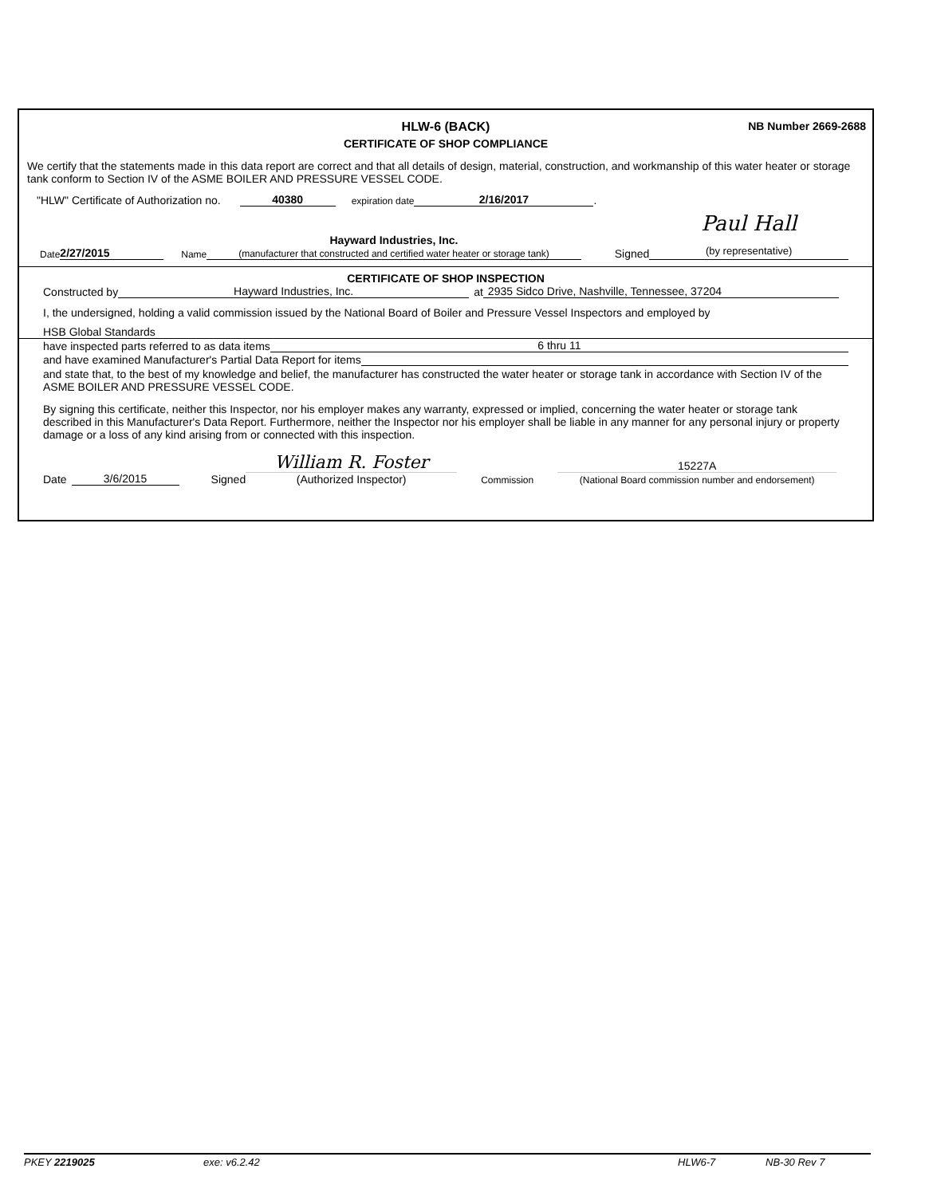HLW-6 (BACK)
NB Number 2669-2688
CERTIFICATE OF SHOP COMPLIANCE
We certify that the statements made in this data report are correct and that all details of design, material, construction, and workmanship of this water heater or storage tank conform to Section IV of the ASME BOILER AND PRESSURE VESSEL CODE.
"HLW" Certificate of Authorization no. 40380 expiration date 2/16/2017.
Date 2/27/2015 Name Hayward Industries, Inc.
(manufacturer that constructed and certified water heater or storage tank) Signed Paul Hall
(by representative)
CERTIFICATE OF SHOP INSPECTION
Constructed by Hayward Industries, Inc. at 2935 Sidco Drive, Nashville, Tennessee, 37204
I, the undersigned, holding a valid commission issued by the National Board of Boiler and Pressure Vessel Inspectors and employed by
HSB Global Standards
have inspected parts referred to as data items 6 thru 11
and have examined Manufacturer's Partial Data Report for items
and state that, to the best of my knowledge and belief, the manufacturer has constructed the water heater or storage tank in accordance with Section IV of the ASME BOILER AND PRESSURE VESSEL CODE.
By signing this certificate, neither this Inspector, nor his employer makes any warranty, expressed or implied, concerning the water heater or storage tank described in this Manufacturer's Data Report. Furthermore, neither the Inspector nor his employer shall be liable in any manner for any personal injury or property damage or a loss of any kind arising from or connected with this inspection.
Date 3/6/2015 Signed William R. Foster
(Authorized Inspector) Commission 15227A
(National Board commission number and endorsement)
PKEY 2219025 exe: v6.2.42 HLW6-7 NB-30 Rev 7